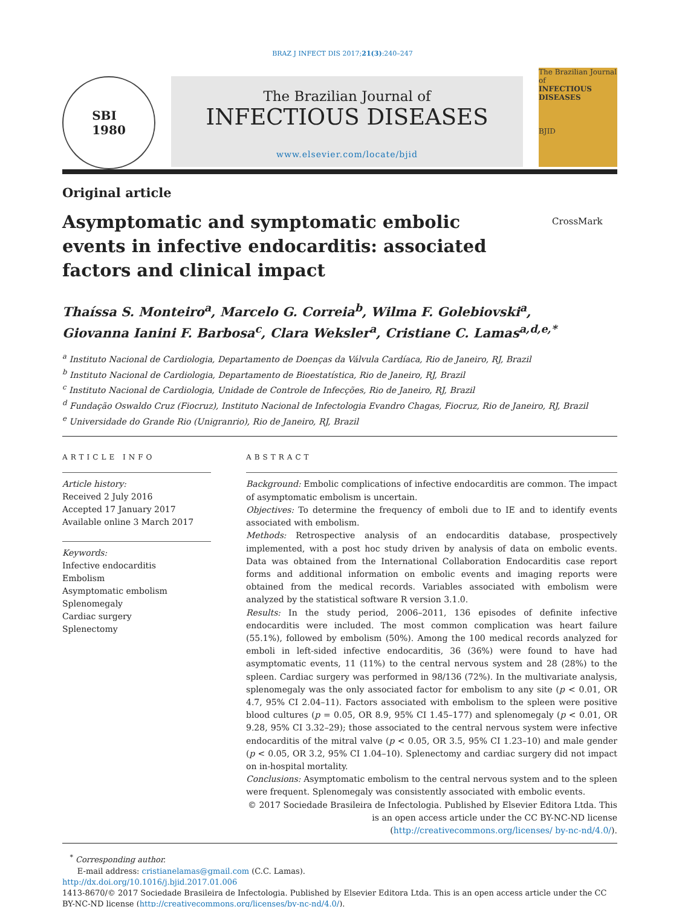BRAZ J INFECT DIS 2017;21(3):240–247
SBI
1980
The Brazilian Journal of
INFECTIOUS DISEASES
www.elsevier.com/locate/bjid
The Brazilian Journal of
INFECTIOUS DISEASES
BJID
Original article
Asymptomatic and symptomatic embolic events in infective endocarditis: associated factors and clinical impact
CrossMark
Thaíssa S. Monteiro<sup>a</sup>, Marcelo G. Correia<sup>b</sup>, Wilma F. Golebiovski<sup>a</sup>,
Giovanna Ianini F. Barbosa<sup>c</sup>, Clara Weksler<sup>a</sup>, Cristiane C. Lamas<sup>a,d,e,*</sup>
<sup>a</sup> Instituto Nacional de Cardiologia, Departamento de Doenças da Válvula Cardíaca, Rio de Janeiro, RJ, Brazil
<sup>b</sup> Instituto Nacional de Cardiologia, Departamento de Bioestatística, Rio de Janeiro, RJ, Brazil
<sup>c</sup> Instituto Nacional de Cardiologia, Unidade de Controle de Infecções, Rio de Janeiro, RJ, Brazil
<sup>d</sup> Fundação Oswaldo Cruz (Fiocruz), Instituto Nacional de Infectologia Evandro Chagas, Fiocruz, Rio de Janeiro, RJ, Brazil
<sup>e</sup> Universidade do Grande Rio (Unigranrio), Rio de Janeiro, RJ, Brazil
ARTICLE INFO
Article history:
Received 2 July 2016
Accepted 17 January 2017
Available online 3 March 2017
Keywords:
Infective endocarditis
Embolism
Asymptomatic embolism
Splenomegaly
Cardiac surgery
Splenectomy
ABSTRACT
Background: Embolic complications of infective endocarditis are common. The impact of asymptomatic embolism is uncertain.
Objectives: To determine the frequency of emboli due to IE and to identify events associated with embolism.
Methods: Retrospective analysis of an endocarditis database, prospectively implemented, with a post hoc study driven by analysis of data on embolic events. Data was obtained from the International Collaboration Endocarditis case report forms and additional information on embolic events and imaging reports were obtained from the medical records. Variables associated with embolism were analyzed by the statistical software R version 3.1.0.
Results: In the study period, 2006–2011, 136 episodes of definite infective endocarditis were included. The most common complication was heart failure (55.1%), followed by embolism (50%). Among the 100 medical records analyzed for emboli in left-sided infective endocarditis, 36 (36%) were found to have had asymptomatic events, 11 (11%) to the central nervous system and 28 (28%) to the spleen. Cardiac surgery was performed in 98/136 (72%). In the multivariate analysis, splenomegaly was the only associated factor for embolism to any site (p < 0.01, OR 4.7, 95% CI 2.04–11). Factors associated with embolism to the spleen were positive blood cultures (p = 0.05, OR 8.9, 95% CI 1.45–177) and splenomegaly (p < 0.01, OR 9.28, 95% CI 3.32–29); those associated to the central nervous system were infective endocarditis of the mitral valve (p < 0.05, OR 3.5, 95% CI 1.23–10) and male gender (p < 0.05, OR 3.2, 95% CI 1.04–10). Splenectomy and cardiac surgery did not impact on in-hospital mortality.
Conclusions: Asymptomatic embolism to the central nervous system and to the spleen were frequent. Splenomegaly was consistently associated with embolic events.
© 2017 Sociedade Brasileira de Infectologia. Published by Elsevier Editora Ltda. This is an open access article under the CC BY-NC-ND license (http://creativecommons.org/licenses/ by-nc-nd/4.0/).
<sup>*</sup> Corresponding author.
E-mail address: cristianelamas@gmail.com (C.C. Lamas).
http://dx.doi.org/10.1016/j.bjid.2017.01.006
1413-8670/© 2017 Sociedade Brasileira de Infectologia. Published by Elsevier Editora Ltda. This is an open access article under the CC BY-NC-ND license (http://creativecommons.org/licenses/by-nc-nd/4.0/).